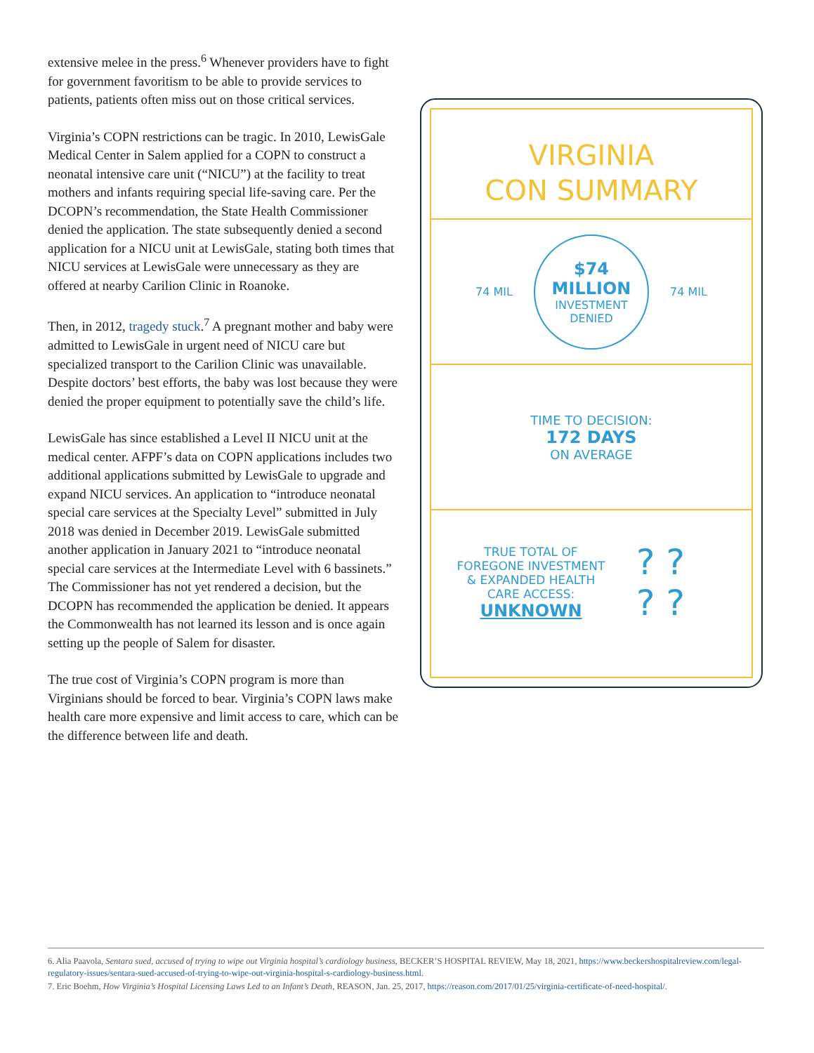extensive melee in the press.<sup>6</sup> Whenever providers have to fight for government favoritism to be able to provide services to patients, patients often miss out on those critical services.
Virginia’s COPN restrictions can be tragic. In 2010, LewisGale Medical Center in Salem applied for a COPN to construct a neonatal intensive care unit (“NICU”) at the facility to treat mothers and infants requiring special life-saving care. Per the DCOPN’s recommendation, the State Health Commissioner denied the application. The state subsequently denied a second application for a NICU unit at LewisGale, stating both times that NICU services at LewisGale were unnecessary as they are offered at nearby Carilion Clinic in Roanoke.
Then, in 2012, tragedy stuck.<sup>7</sup> A pregnant mother and baby were admitted to LewisGale in urgent need of NICU care but specialized transport to the Carilion Clinic was unavailable. Despite doctors’ best efforts, the baby was lost because they were denied the proper equipment to potentially save the child’s life.
LewisGale has since established a Level II NICU unit at the medical center. AFPF’s data on COPN applications includes two additional applications submitted by LewisGale to upgrade and expand NICU services. An application to “introduce neonatal special care services at the Specialty Level” submitted in July 2018 was denied in December 2019. LewisGale submitted another application in January 2021 to “introduce neonatal special care services at the Intermediate Level with 6 bassinets.” The Commissioner has not yet rendered a decision, but the DCOPN has recommended the application be denied. It appears the Commonwealth has not learned its lesson and is once again setting up the people of Salem for disaster.
The true cost of Virginia’s COPN program is more than Virginians should be forced to bear. Virginia’s COPN laws make health care more expensive and limit access to care, which can be the difference between life and death.
VIRGINIA
CON SUMMARY
74 MIL
$74
MILLION
INVESTMENT
DENIED
74 MIL
TIME TO DECISION:
172 DAYS
ON AVERAGE
TRUE TOTAL OF
FOREGONE INVESTMENT
& EXPANDED HEALTH
CARE ACCESS:
UNKNOWN
? ?
? ?
6. Alia Paavola, Sentara sued, accused of trying to wipe out Virginia hospital’s cardiology business, BECKER’S HOSPITAL REVIEW, May 18, 2021, https://www.beckershospitalreview.com/legal-regulatory-issues/sentara-sued-accused-of-trying-to-wipe-out-virginia-hospital-s-cardiology-business.html.
7. Eric Boehm, How Virginia’s Hospital Licensing Laws Led to an Infant’s Death, REASON, Jan. 25, 2017, https://reason.com/2017/01/25/virginia-certificate-of-need-hospital/.